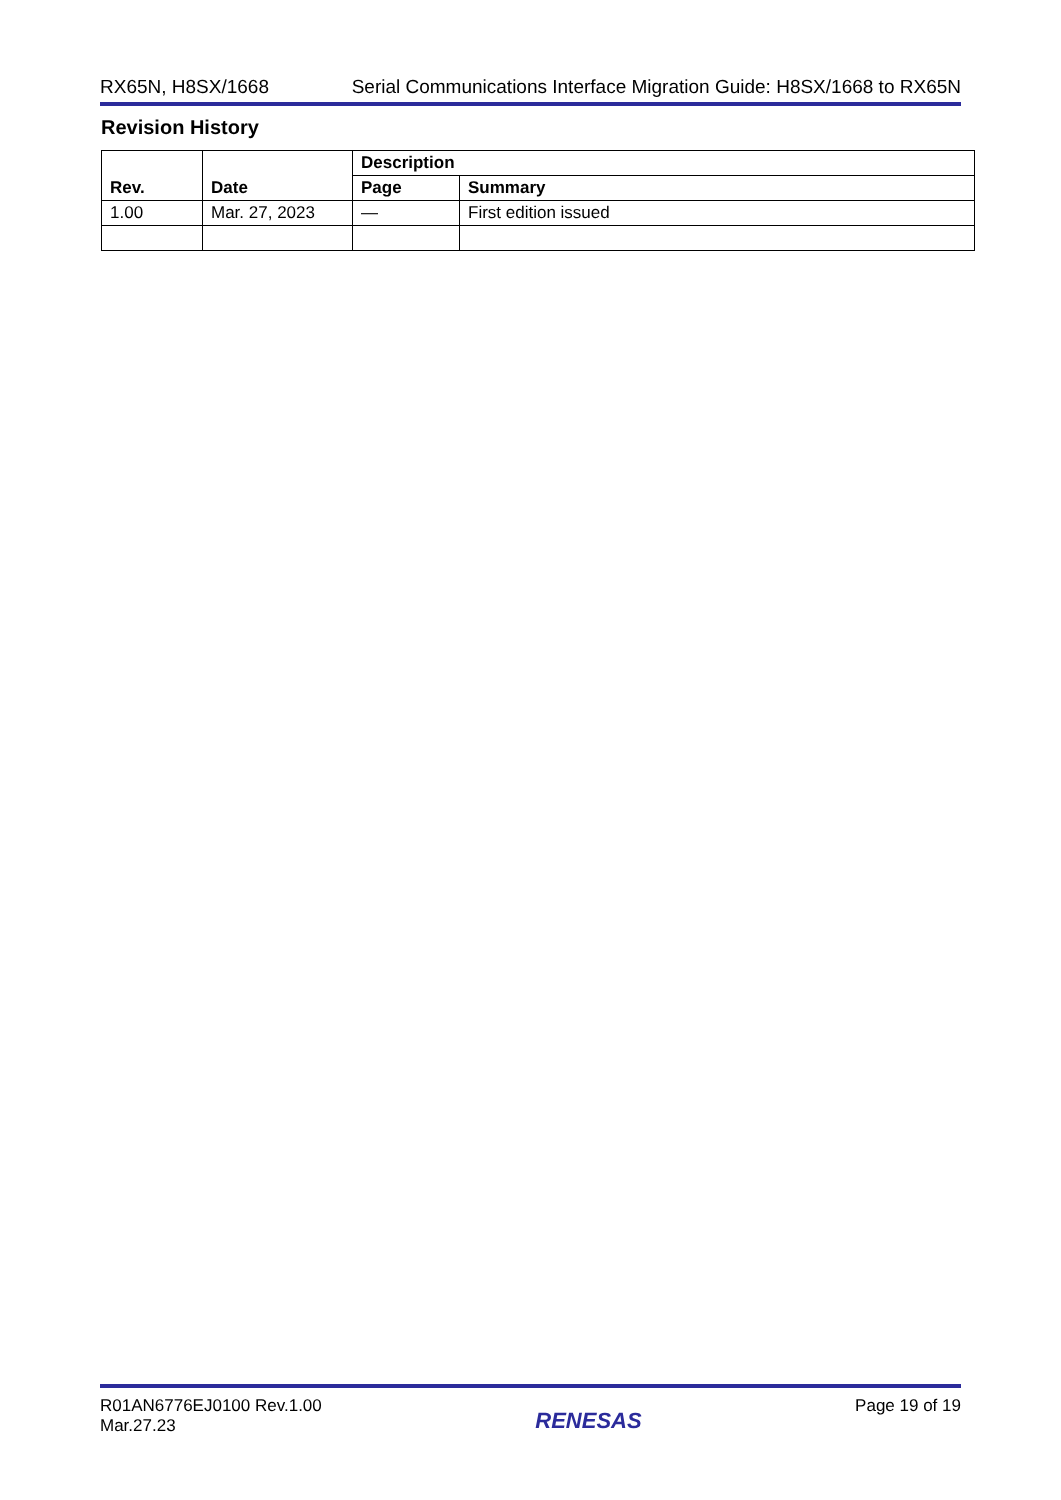RX65N, H8SX/1668 Serial Communications Interface Migration Guide: H8SX/1668 to RX65N
Revision History
| Rev. | Date | Description | |
| --- | --- | --- | --- |
| | | Page | Summary |
| 1.00 | Mar. 27, 2023 | — | First edition issued |
R01AN6776EJ0100 Rev.1.00
Mar.27.23 RENESAS Page 19 of 19